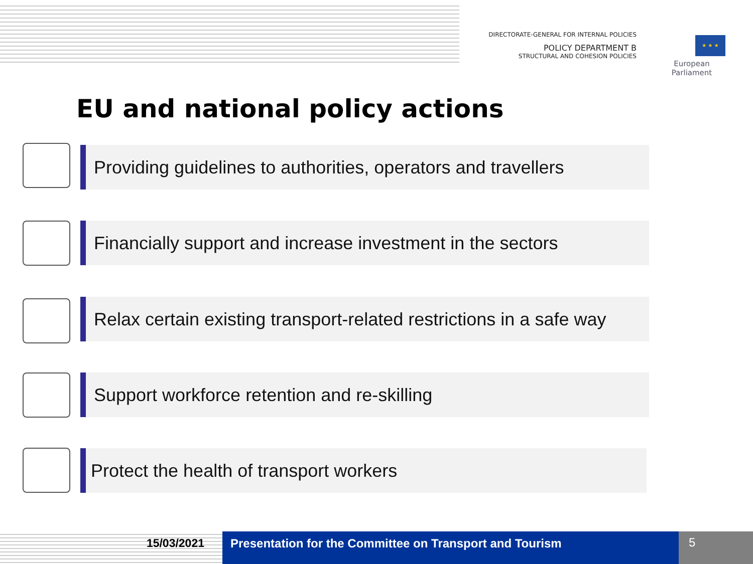DIRECTORATE-GENERAL FOR INTERNAL POLICIES
POLICY DEPARTMENT B
STRUCTURAL AND COHESION POLICIES
★ ★ ★
European Parliament
EU and national policy actions
Providing guidelines to authorities, operators and travellers
Financially support and increase investment in the sectors
Relax certain existing transport-related restrictions in a safe way
Support workforce retention and re-skilling
Protect the health of transport workers
15/03/2021 Presentation for the Committee on Transport and Tourism
5